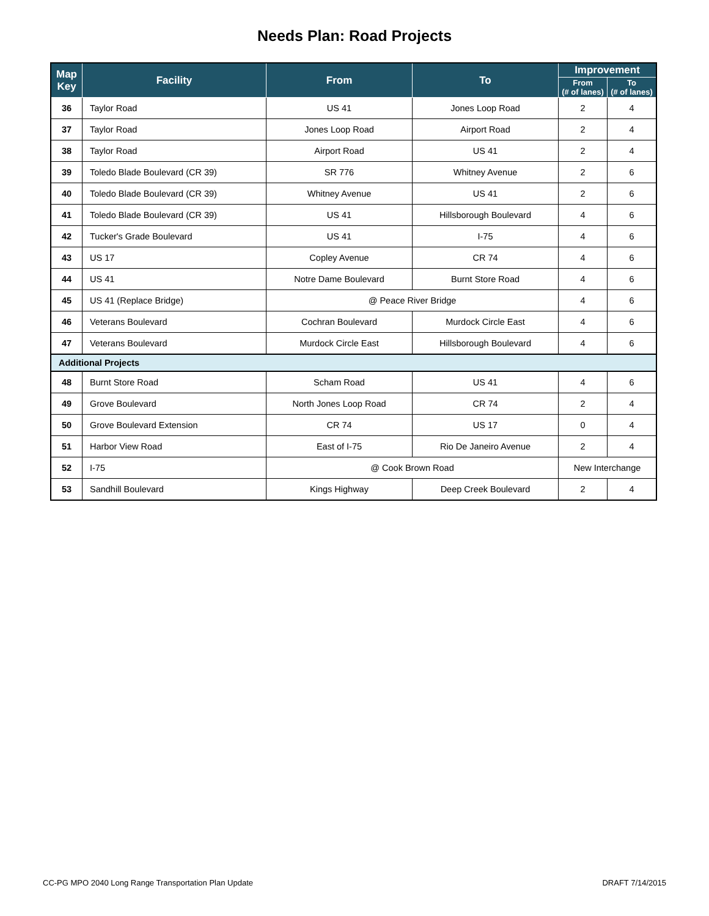Needs Plan: Road Projects
| Map Key | Facility | From | To | Improvement | |
| --- | --- | --- | --- | --- | --- |
| | | | | From (# of lanes) | To (# of lanes) |
| 36 | Taylor Road | US 41 | Jones Loop Road | 2 | 4 |
| 37 | Taylor Road | Jones Loop Road | Airport Road | 2 | 4 |
| 38 | Taylor Road | Airport Road | US 41 | 2 | 4 |
| 39 | Toledo Blade Boulevard (CR 39) | SR 776 | Whitney Avenue | 2 | 6 |
| 40 | Toledo Blade Boulevard (CR 39) | Whitney Avenue | US 41 | 2 | 6 |
| 41 | Toledo Blade Boulevard (CR 39) | US 41 | Hillsborough Boulevard | 4 | 6 |
| 42 | Tucker's Grade Boulevard | US 41 | I-75 | 4 | 6 |
| 43 | US 17 | Copley Avenue | CR 74 | 4 | 6 |
| 44 | US 41 | Notre Dame Boulevard | Burnt Store Road | 4 | 6 |
| 45 | US 41 (Replace Bridge) | @ Peace River Bridge | | 4 | 6 |
| 46 | Veterans Boulevard | Cochran Boulevard | Murdock Circle East | 4 | 6 |
| 47 | Veterans Boulevard | Murdock Circle East | Hillsborough Boulevard | 4 | 6 |
| Additional Projects | | | | | |
| 48 | Burnt Store Road | Scham Road | US 41 | 4 | 6 |
| 49 | Grove Boulevard | North Jones Loop Road | CR 74 | 2 | 4 |
| 50 | Grove Boulevard Extension | CR 74 | US 17 | 0 | 4 |
| 51 | Harbor View Road | East of I-75 | Rio De Janeiro Avenue | 2 | 4 |
| 52 | I-75 | @ Cook Brown Road | | New Interchange | |
| 53 | Sandhill Boulevard | Kings Highway | Deep Creek Boulevard | 2 | 4 |
CC-PG MPO 2040 Long Range Transportation Plan Update DRAFT 7/14/2015